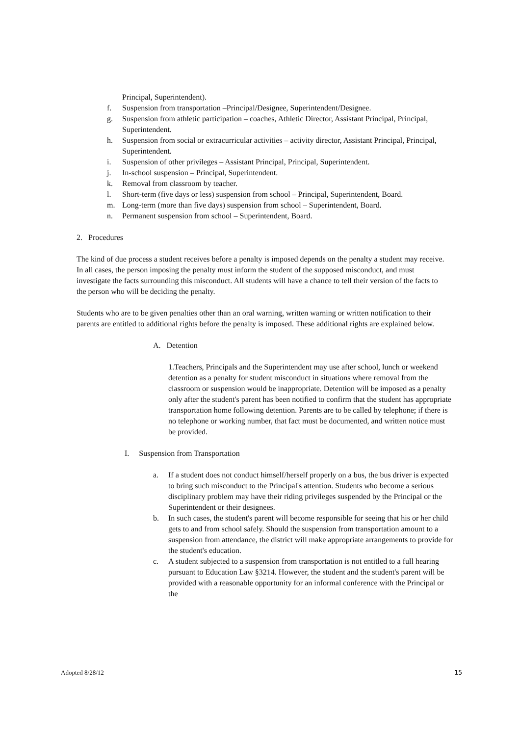Principal, Superintendent).
f. Suspension from transportation –Principal/Designee, Superintendent/Designee.
g. Suspension from athletic participation – coaches, Athletic Director, Assistant Principal, Principal, Superintendent.
h. Suspension from social or extracurricular activities – activity director, Assistant Principal, Principal, Superintendent.
i. Suspension of other privileges – Assistant Principal, Principal, Superintendent.
j. In-school suspension – Principal, Superintendent.
k. Removal from classroom by teacher.
l. Short-term (five days or less) suspension from school – Principal, Superintendent, Board.
m. Long-term (more than five days) suspension from school – Superintendent, Board.
n. Permanent suspension from school – Superintendent, Board.
2. Procedures
The kind of due process a student receives before a penalty is imposed depends on the penalty a student may receive. In all cases, the person imposing the penalty must inform the student of the supposed misconduct, and must investigate the facts surrounding this misconduct. All students will have a chance to tell their version of the facts to the person who will be deciding the penalty.
Students who are to be given penalties other than an oral warning, written warning or written notification to their parents are entitled to additional rights before the penalty is imposed. These additional rights are explained below.
A. Detention
1.Teachers, Principals and the Superintendent may use after school, lunch or weekend detention as a penalty for student misconduct in situations where removal from the classroom or suspension would be inappropriate. Detention will be imposed as a penalty only after the student's parent has been notified to confirm that the student has appropriate transportation home following detention. Parents are to be called by telephone; if there is no telephone or working number, that fact must be documented, and written notice must be provided.
I. Suspension from Transportation
a. If a student does not conduct himself/herself properly on a bus, the bus driver is expected to bring such misconduct to the Principal's attention. Students who become a serious disciplinary problem may have their riding privileges suspended by the Principal or the Superintendent or their designees.
b. In such cases, the student's parent will become responsible for seeing that his or her child gets to and from school safely. Should the suspension from transportation amount to a suspension from attendance, the district will make appropriate arrangements to provide for the student's education.
c. A student subjected to a suspension from transportation is not entitled to a full hearing pursuant to Education Law §3214. However, the student and the student's parent will be provided with a reasonable opportunity for an informal conference with the Principal or the
Adopted 8/28/12 15